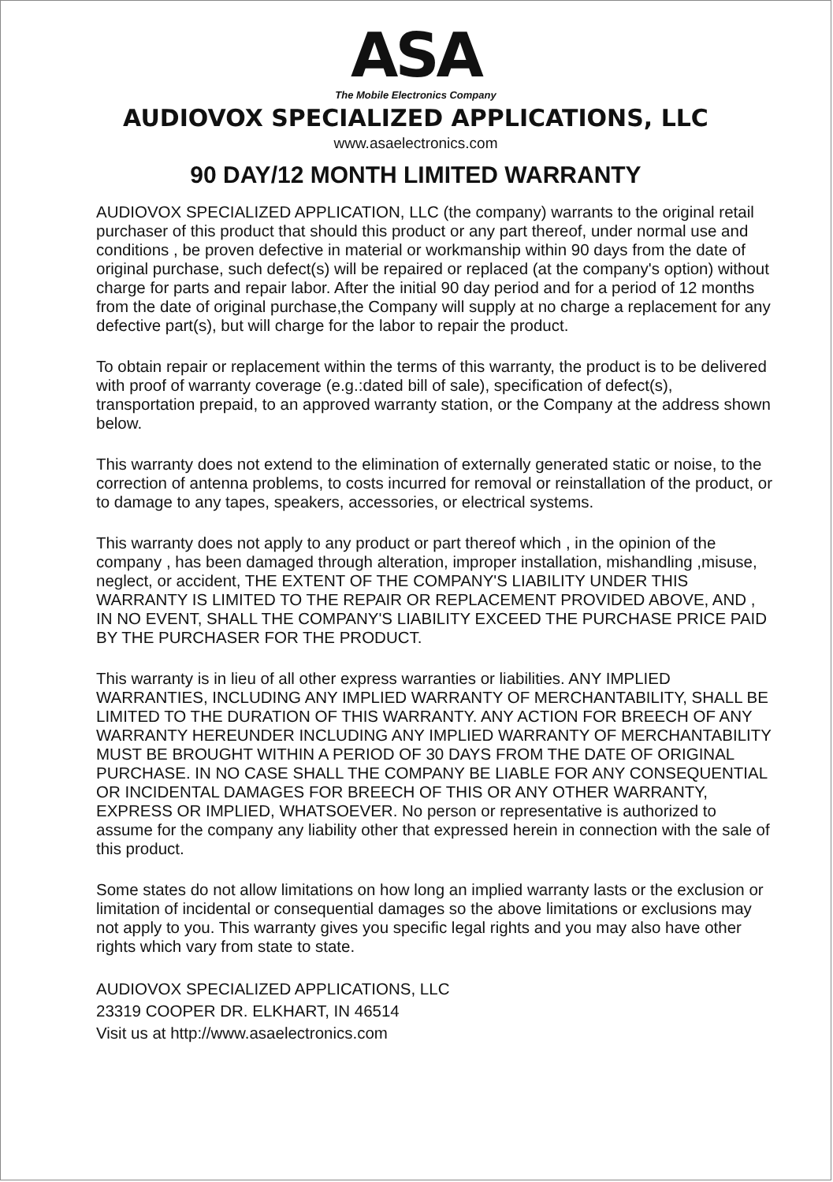ASA
The Mobile Electronics Company
AUDIOVOX SPECIALIZED APPLICATIONS, LLC
www.asaelectronics.com
90 DAY/12 MONTH LIMITED WARRANTY
AUDIOVOX SPECIALIZED APPLICATION, LLC (the company) warrants to the original retail purchaser of this product that should this product or any part thereof, under normal use and conditions , be proven defective in material or workmanship within 90 days from the date of original purchase, such defect(s) will be repaired or replaced (at the company's option) without charge for parts and repair labor. After the initial 90 day period and for a period of 12 months from the date of original purchase,the Company will supply at no charge a replacement for any defective part(s), but will charge for the labor to repair the product.
To obtain repair or replacement within the terms of this warranty, the product is to be delivered with proof of warranty coverage (e.g.:dated bill of sale), specification of defect(s), transportation prepaid, to an approved warranty station, or the Company at the address shown below.
This warranty does not extend to the elimination of externally generated static or noise, to the correction of antenna problems, to costs incurred for removal or reinstallation of the product, or to damage to any tapes, speakers, accessories, or electrical systems.
This warranty does not apply to any product or part thereof which , in the opinion of the company , has been damaged through alteration, improper installation, mishandling ,misuse, neglect, or accident, THE EXTENT OF THE COMPANY'S LIABILITY UNDER THIS WARRANTY IS LIMITED TO THE REPAIR OR REPLACEMENT PROVIDED ABOVE, AND , IN NO EVENT, SHALL THE COMPANY'S LIABILITY EXCEED THE PURCHASE PRICE PAID BY THE PURCHASER FOR THE PRODUCT.
This warranty is in lieu of all other express warranties or liabilities. ANY IMPLIED WARRANTIES, INCLUDING ANY IMPLIED WARRANTY OF MERCHANTABILITY, SHALL BE LIMITED TO THE DURATION OF THIS WARRANTY. ANY ACTION FOR BREECH OF ANY WARRANTY HEREUNDER INCLUDING ANY IMPLIED WARRANTY OF MERCHANTABILITY MUST BE BROUGHT WITHIN A PERIOD OF 30 DAYS FROM THE DATE OF ORIGINAL PURCHASE. IN NO CASE SHALL THE COMPANY BE LIABLE FOR ANY CONSEQUENTIAL OR INCIDENTAL DAMAGES FOR BREECH OF THIS OR ANY OTHER WARRANTY, EXPRESS OR IMPLIED, WHATSOEVER. No person or representative is authorized to assume for the company any liability other that expressed herein in connection with the sale of this product.
Some states do not allow limitations on how long an implied warranty lasts or the exclusion or limitation of incidental or consequential damages so the above limitations or exclusions may not apply to you. This warranty gives you specific legal rights and you may also have other rights which vary from state to state.
AUDIOVOX SPECIALIZED APPLICATIONS, LLC
23319 COOPER DR. ELKHART, IN 46514
Visit us at http://www.asaelectronics.com